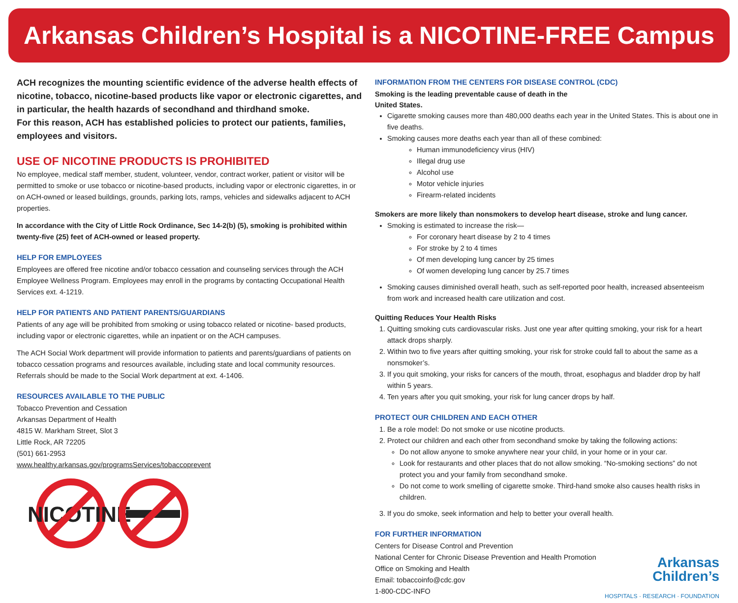Arkansas Children’s Hospital is a NICOTINE-FREE Campus
ACH recognizes the mounting scientific evidence of the adverse health effects of nicotine, tobacco, nicotine-based products like vapor or electronic cigarettes, and in particular, the health hazards of secondhand and thirdhand smoke.
For this reason, ACH has established policies to protect our patients, families, employees and visitors.
USE OF NICOTINE PRODUCTS IS PROHIBITED
No employee, medical staff member, student, volunteer, vendor, contract worker, patient or visitor will be permitted to smoke or use tobacco or nicotine-based products, including vapor or electronic cigarettes, in or on ACH-owned or leased buildings, grounds, parking lots, ramps, vehicles and sidewalks adjacent to ACH properties.
In accordance with the City of Little Rock Ordinance, Sec 14-2(b) (5), smoking is prohibited within twenty-five (25) feet of ACH-owned or leased property.
HELP FOR EMPLOYEES
Employees are offered free nicotine and/or tobacco cessation and counseling services through the ACH Employee Wellness Program. Employees may enroll in the programs by contacting Occupational Health Services ext. 4-1219.
HELP FOR PATIENTS AND PATIENT PARENTS/GUARDIANS
Patients of any age will be prohibited from smoking or using tobacco related or nicotine- based products, including vapor or electronic cigarettes, while an inpatient or on the ACH campuses.
The ACH Social Work department will provide information to patients and parents/guardians of patients on tobacco cessation programs and resources available, including state and local community resources. Referrals should be made to the Social Work department at ext. 4-1406.
RESOURCES AVAILABLE TO THE PUBLIC
Tobacco Prevention and Cessation
Arkansas Department of Health
4815 W. Markham Street, Slot 3
Little Rock, AR 72205
(501) 661-2953
www.healthy.arkansas.gov/programsServices/tobaccoprevent
NICOTINE
INFORMATION FROM THE CENTERS FOR DISEASE CONTROL (CDC)
Smoking is the leading preventable cause of death in the
United States.
Cigarette smoking causes more than 480,000 deaths each year in the United States. This is about one in five deaths.
Smoking causes more deaths each year than all of these combined:
Human immunodeficiency virus (HIV)
Illegal drug use
Alcohol use
Motor vehicle injuries
Firearm-related incidents
Smokers are more likely than nonsmokers to develop heart disease, stroke and lung cancer.
Smoking is estimated to increase the risk—
For coronary heart disease by 2 to 4 times
For stroke by 2 to 4 times
Of men developing lung cancer by 25 times
Of women developing lung cancer by 25.7 times
Smoking causes diminished overall heath, such as self-reported poor health, increased absenteeism from work and increased health care utilization and cost.
Quitting Reduces Your Health Risks
1. Quitting smoking cuts cardiovascular risks. Just one year after quitting smoking, your risk for a heart attack drops sharply.
2. Within two to five years after quitting smoking, your risk for stroke could fall to about the same as a nonsmoker’s.
3. If you quit smoking, your risks for cancers of the mouth, throat, esophagus and bladder drop by half within 5 years.
4. Ten years after you quit smoking, your risk for lung cancer drops by half.
PROTECT OUR CHILDREN AND EACH OTHER
1. Be a role model: Do not smoke or use nicotine products.
2. Protect our children and each other from secondhand smoke by taking the following actions:
Do not allow anyone to smoke anywhere near your child, in your home or in your car.
Look for restaurants and other places that do not allow smoking. “No-smoking sections” do not protect you and your family from secondhand smoke.
Do not come to work smelling of cigarette smoke. Third-hand smoke also causes health risks in children.
3. If you do smoke, seek information and help to better your overall health.
FOR FURTHER INFORMATION
Centers for Disease Control and Prevention
National Center for Chronic Disease Prevention and Health Promotion
Office on Smoking and Health
Email: tobaccoinfo@cdc.gov
1-800-CDC-INFO
Arkansas
Children’s
HOSPITALS · RESEARCH · FOUNDATION